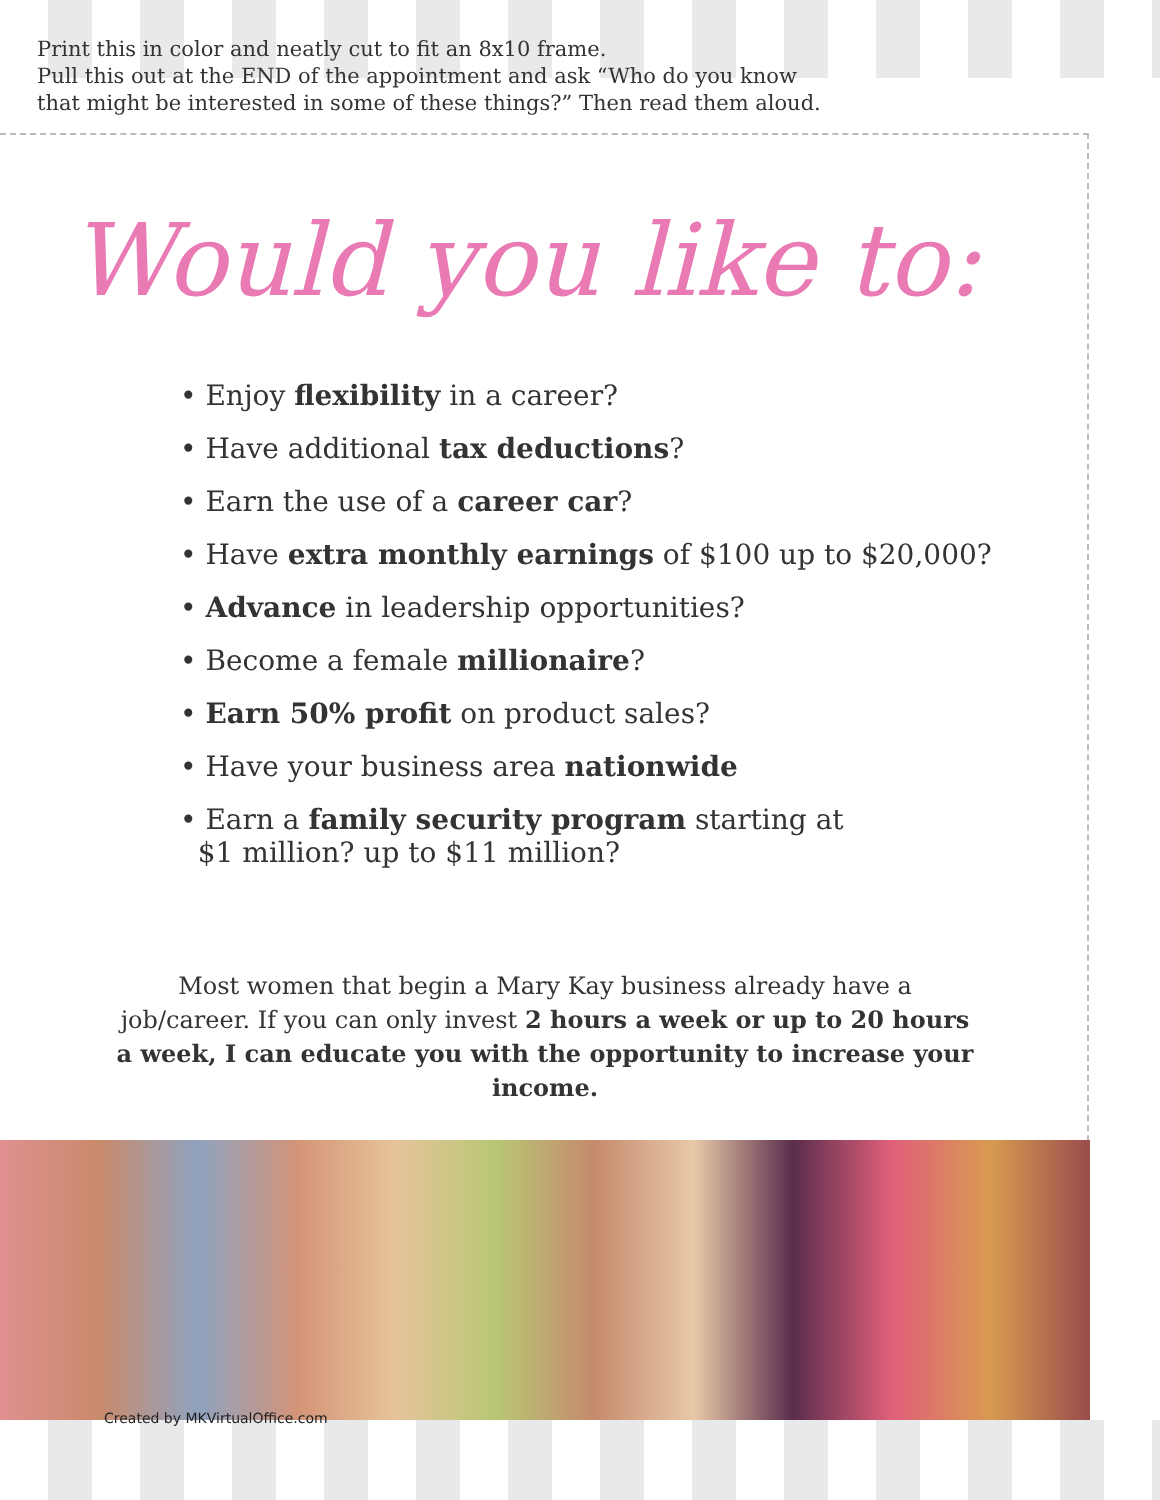Print this in color and neatly cut to fit an 8x10 frame.
Pull this out at the END of the appointment and ask “Who do you know
that might be interested in some of these things?” Then read them aloud.
Would you like to:
• Enjoy flexibility in a career?
• Have additional tax deductions?
• Earn the use of a career car?
• Have extra monthly earnings of $100 up to $20,000?
• Advance in leadership opportunities?
• Become a female millionaire?
• Earn 50% profit on product sales?
• Have your business area nationwide
• Earn a family security program starting at
$1 million? up to $11 million?
Most women that begin a Mary Kay business already have a job/career. If you can only invest 2 hours a week or up to 20 hours a week, I can educate you with the opportunity to increase your income.
Created by MKVirtualOffice.com